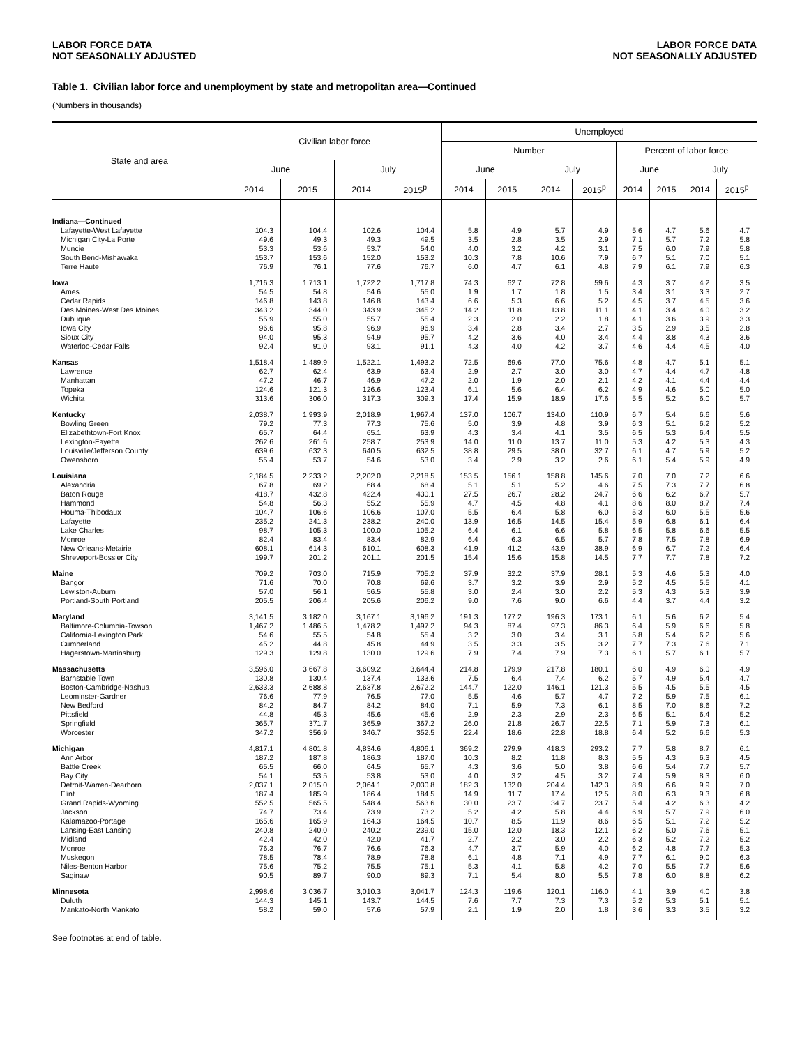LABOR FORCE DATA
NOT SEASONALLY ADJUSTED
LABOR FORCE DATA
NOT SEASONALLY ADJUSTED
Table 1. Civilian labor force and unemployment by state and metropolitan area—Continued
(Numbers in thousands)
| State and area | Civilian labor force | | | | Unemployed | | | | | | | |
| --- | --- | --- | --- | --- | --- | --- | --- | --- | --- | --- | --- | --- |
| | | | | | Number | | | | Percent of labor force | | | |
| | June | | July | | June | | July | | June | | July | |
| | 2014 | 2015 | 2014 | 2015<sup>p</sup> | 2014 | 2015 | 2014 | 2015<sup>p</sup> | 2014 | 2015 | 2014 | 2015<sup>p</sup> |
| Indiana—Continued | | | | | | | | | | | | |
| Lafayette-West Lafayette | 104.3 | 104.4 | 102.6 | 104.4 | 5.8 | 4.9 | 5.7 | 4.9 | 5.6 | 4.7 | 5.6 | 4.7 |
| Michigan City-La Porte | 49.6 | 49.3 | 49.3 | 49.5 | 3.5 | 2.8 | 3.5 | 2.9 | 7.1 | 5.7 | 7.2 | 5.8 |
| Muncie | 53.3 | 53.6 | 53.7 | 54.0 | 4.0 | 3.2 | 4.2 | 3.1 | 7.5 | 6.0 | 7.9 | 5.8 |
| South Bend-Mishawaka | 153.7 | 153.6 | 152.0 | 153.2 | 10.3 | 7.8 | 10.6 | 7.9 | 6.7 | 5.1 | 7.0 | 5.1 |
| Terre Haute | 76.9 | 76.1 | 77.6 | 76.7 | 6.0 | 4.7 | 6.1 | 4.8 | 7.9 | 6.1 | 7.9 | 6.3 |
| Iowa | 1,716.3 | 1,713.1 | 1,722.2 | 1,717.8 | 74.3 | 62.7 | 72.8 | 59.6 | 4.3 | 3.7 | 4.2 | 3.5 |
| Ames | 54.5 | 54.8 | 54.6 | 55.0 | 1.9 | 1.7 | 1.8 | 1.5 | 3.4 | 3.1 | 3.3 | 2.7 |
| Cedar Rapids | 146.8 | 143.8 | 146.8 | 143.4 | 6.6 | 5.3 | 6.6 | 5.2 | 4.5 | 3.7 | 4.5 | 3.6 |
| Des Moines-West Des Moines | 343.2 | 344.0 | 343.9 | 345.2 | 14.2 | 11.8 | 13.8 | 11.1 | 4.1 | 3.4 | 4.0 | 3.2 |
| Dubuque | 55.9 | 55.0 | 55.7 | 55.4 | 2.3 | 2.0 | 2.2 | 1.8 | 4.1 | 3.6 | 3.9 | 3.3 |
| Iowa City | 96.6 | 95.8 | 96.9 | 96.9 | 3.4 | 2.8 | 3.4 | 2.7 | 3.5 | 2.9 | 3.5 | 2.8 |
| Sioux City | 94.0 | 95.3 | 94.9 | 95.7 | 4.2 | 3.6 | 4.0 | 3.4 | 4.4 | 3.8 | 4.3 | 3.6 |
| Waterloo-Cedar Falls | 92.4 | 91.0 | 93.1 | 91.1 | 4.3 | 4.0 | 4.2 | 3.7 | 4.6 | 4.4 | 4.5 | 4.0 |
| Kansas | 1,518.4 | 1,489.9 | 1,522.1 | 1,493.2 | 72.5 | 69.6 | 77.0 | 75.6 | 4.8 | 4.7 | 5.1 | 5.1 |
| Lawrence | 62.7 | 62.4 | 63.9 | 63.4 | 2.9 | 2.7 | 3.0 | 3.0 | 4.7 | 4.4 | 4.7 | 4.8 |
| Manhattan | 47.2 | 46.7 | 46.9 | 47.2 | 2.0 | 1.9 | 2.0 | 2.1 | 4.2 | 4.1 | 4.4 | 4.4 |
| Topeka | 124.6 | 121.3 | 126.6 | 123.4 | 6.1 | 5.6 | 6.4 | 6.2 | 4.9 | 4.6 | 5.0 | 5.0 |
| Wichita | 313.6 | 306.0 | 317.3 | 309.3 | 17.4 | 15.9 | 18.9 | 17.6 | 5.5 | 5.2 | 6.0 | 5.7 |
| Kentucky | 2,038.7 | 1,993.9 | 2,018.9 | 1,967.4 | 137.0 | 106.7 | 134.0 | 110.9 | 6.7 | 5.4 | 6.6 | 5.6 |
| Bowling Green | 79.2 | 77.3 | 77.3 | 75.6 | 5.0 | 3.9 | 4.8 | 3.9 | 6.3 | 5.1 | 6.2 | 5.2 |
| Elizabethtown-Fort Knox | 65.7 | 64.4 | 65.1 | 63.9 | 4.3 | 3.4 | 4.1 | 3.5 | 6.5 | 5.3 | 6.4 | 5.5 |
| Lexington-Fayette | 262.6 | 261.6 | 258.7 | 253.9 | 14.0 | 11.0 | 13.7 | 11.0 | 5.3 | 4.2 | 5.3 | 4.3 |
| Louisville/Jefferson County | 639.6 | 632.3 | 640.5 | 632.5 | 38.8 | 29.5 | 38.0 | 32.7 | 6.1 | 4.7 | 5.9 | 5.2 |
| Owensboro | 55.4 | 53.7 | 54.6 | 53.0 | 3.4 | 2.9 | 3.2 | 2.6 | 6.1 | 5.4 | 5.9 | 4.9 |
| Louisiana | 2,184.5 | 2,233.2 | 2,202.0 | 2,218.5 | 153.5 | 156.1 | 158.8 | 145.6 | 7.0 | 7.0 | 7.2 | 6.6 |
| Alexandria | 67.8 | 69.2 | 68.4 | 68.4 | 5.1 | 5.1 | 5.2 | 4.6 | 7.5 | 7.3 | 7.7 | 6.8 |
| Baton Rouge | 418.7 | 432.8 | 422.4 | 430.1 | 27.5 | 26.7 | 28.2 | 24.7 | 6.6 | 6.2 | 6.7 | 5.7 |
| Hammond | 54.8 | 56.3 | 55.2 | 55.9 | 4.7 | 4.5 | 4.8 | 4.1 | 8.6 | 8.0 | 8.7 | 7.4 |
| Houma-Thibodaux | 104.7 | 106.6 | 106.6 | 107.0 | 5.5 | 6.4 | 5.8 | 6.0 | 5.3 | 6.0 | 5.5 | 5.6 |
| Lafayette | 235.2 | 241.3 | 238.2 | 240.0 | 13.9 | 16.5 | 14.5 | 15.4 | 5.9 | 6.8 | 6.1 | 6.4 |
| Lake Charles | 98.7 | 105.3 | 100.0 | 105.2 | 6.4 | 6.1 | 6.6 | 5.8 | 6.5 | 5.8 | 6.6 | 5.5 |
| Monroe | 82.4 | 83.4 | 83.4 | 82.9 | 6.4 | 6.3 | 6.5 | 5.7 | 7.8 | 7.5 | 7.8 | 6.9 |
| New Orleans-Metairie | 608.1 | 614.3 | 610.1 | 608.3 | 41.9 | 41.2 | 43.9 | 38.9 | 6.9 | 6.7 | 7.2 | 6.4 |
| Shreveport-Bossier City | 199.7 | 201.2 | 201.1 | 201.5 | 15.4 | 15.6 | 15.8 | 14.5 | 7.7 | 7.7 | 7.8 | 7.2 |
| Maine | 709.2 | 703.0 | 715.9 | 705.2 | 37.9 | 32.2 | 37.9 | 28.1 | 5.3 | 4.6 | 5.3 | 4.0 |
| Bangor | 71.6 | 70.0 | 70.8 | 69.6 | 3.7 | 3.2 | 3.9 | 2.9 | 5.2 | 4.5 | 5.5 | 4.1 |
| Lewiston-Auburn | 57.0 | 56.1 | 56.5 | 55.8 | 3.0 | 2.4 | 3.0 | 2.2 | 5.3 | 4.3 | 5.3 | 3.9 |
| Portland-South Portland | 205.5 | 206.4 | 205.6 | 206.2 | 9.0 | 7.6 | 9.0 | 6.6 | 4.4 | 3.7 | 4.4 | 3.2 |
| Maryland | 3,141.5 | 3,182.0 | 3,167.1 | 3,196.2 | 191.3 | 177.2 | 196.3 | 173.1 | 6.1 | 5.6 | 6.2 | 5.4 |
| Baltimore-Columbia-Towson | 1,467.2 | 1,486.5 | 1,478.2 | 1,497.2 | 94.3 | 87.4 | 97.3 | 86.3 | 6.4 | 5.9 | 6.6 | 5.8 |
| California-Lexington Park | 54.6 | 55.5 | 54.8 | 55.4 | 3.2 | 3.0 | 3.4 | 3.1 | 5.8 | 5.4 | 6.2 | 5.6 |
| Cumberland | 45.2 | 44.8 | 45.8 | 44.9 | 3.5 | 3.3 | 3.5 | 3.2 | 7.7 | 7.3 | 7.6 | 7.1 |
| Hagerstown-Martinsburg | 129.3 | 129.8 | 130.0 | 129.6 | 7.9 | 7.4 | 7.9 | 7.3 | 6.1 | 5.7 | 6.1 | 5.7 |
| Massachusetts | 3,596.0 | 3,667.8 | 3,609.2 | 3,644.4 | 214.8 | 179.9 | 217.8 | 180.1 | 6.0 | 4.9 | 6.0 | 4.9 |
| Barnstable Town | 130.8 | 130.4 | 137.4 | 133.6 | 7.5 | 6.4 | 7.4 | 6.2 | 5.7 | 4.9 | 5.4 | 4.7 |
| Boston-Cambridge-Nashua | 2,633.3 | 2,688.8 | 2,637.8 | 2,672.2 | 144.7 | 122.0 | 146.1 | 121.3 | 5.5 | 4.5 | 5.5 | 4.5 |
| Leominster-Gardner | 76.6 | 77.9 | 76.5 | 77.0 | 5.5 | 4.6 | 5.7 | 4.7 | 7.2 | 5.9 | 7.5 | 6.1 |
| New Bedford | 84.2 | 84.7 | 84.2 | 84.0 | 7.1 | 5.9 | 7.3 | 6.1 | 8.5 | 7.0 | 8.6 | 7.2 |
| Pittsfield | 44.8 | 45.3 | 45.6 | 45.6 | 2.9 | 2.3 | 2.9 | 2.3 | 6.5 | 5.1 | 6.4 | 5.2 |
| Springfield | 365.7 | 371.7 | 365.9 | 367.2 | 26.0 | 21.8 | 26.7 | 22.5 | 7.1 | 5.9 | 7.3 | 6.1 |
| Worcester | 347.2 | 356.9 | 346.7 | 352.5 | 22.4 | 18.6 | 22.8 | 18.8 | 6.4 | 5.2 | 6.6 | 5.3 |
| Michigan | 4,817.1 | 4,801.8 | 4,834.6 | 4,806.1 | 369.2 | 279.9 | 418.3 | 293.2 | 7.7 | 5.8 | 8.7 | 6.1 |
| Ann Arbor | 187.2 | 187.8 | 186.3 | 187.0 | 10.3 | 8.2 | 11.8 | 8.3 | 5.5 | 4.3 | 6.3 | 4.5 |
| Battle Creek | 65.5 | 66.0 | 64.5 | 65.7 | 4.3 | 3.6 | 5.0 | 3.8 | 6.6 | 5.4 | 7.7 | 5.7 |
| Bay City | 54.1 | 53.5 | 53.8 | 53.0 | 4.0 | 3.2 | 4.5 | 3.2 | 7.4 | 5.9 | 8.3 | 6.0 |
| Detroit-Warren-Dearborn | 2,037.1 | 2,015.0 | 2,064.1 | 2,030.8 | 182.3 | 132.0 | 204.4 | 142.3 | 8.9 | 6.6 | 9.9 | 7.0 |
| Flint | 187.4 | 185.9 | 186.4 | 184.5 | 14.9 | 11.7 | 17.4 | 12.5 | 8.0 | 6.3 | 9.3 | 6.8 |
| Grand Rapids-Wyoming | 552.5 | 565.5 | 548.4 | 563.6 | 30.0 | 23.7 | 34.7 | 23.7 | 5.4 | 4.2 | 6.3 | 4.2 |
| Jackson | 74.7 | 73.4 | 73.9 | 73.2 | 5.2 | 4.2 | 5.8 | 4.4 | 6.9 | 5.7 | 7.9 | 6.0 |
| Kalamazoo-Portage | 165.6 | 165.9 | 164.3 | 164.5 | 10.7 | 8.5 | 11.9 | 8.6 | 6.5 | 5.1 | 7.2 | 5.2 |
| Lansing-East Lansing | 240.8 | 240.0 | 240.2 | 239.0 | 15.0 | 12.0 | 18.3 | 12.1 | 6.2 | 5.0 | 7.6 | 5.1 |
| Midland | 42.4 | 42.0 | 42.0 | 41.7 | 2.7 | 2.2 | 3.0 | 2.2 | 6.3 | 5.2 | 7.2 | 5.2 |
| Monroe | 76.3 | 76.7 | 76.6 | 76.3 | 4.7 | 3.7 | 5.9 | 4.0 | 6.2 | 4.8 | 7.7 | 5.3 |
| Muskegon | 78.5 | 78.4 | 78.9 | 78.8 | 6.1 | 4.8 | 7.1 | 4.9 | 7.7 | 6.1 | 9.0 | 6.3 |
| Niles-Benton Harbor | 75.6 | 75.2 | 75.5 | 75.1 | 5.3 | 4.1 | 5.8 | 4.2 | 7.0 | 5.5 | 7.7 | 5.6 |
| Saginaw | 90.5 | 89.7 | 90.0 | 89.3 | 7.1 | 5.4 | 8.0 | 5.5 | 7.8 | 6.0 | 8.8 | 6.2 |
| Minnesota | 2,998.6 | 3,036.7 | 3,010.3 | 3,041.7 | 124.3 | 119.6 | 120.1 | 116.0 | 4.1 | 3.9 | 4.0 | 3.8 |
| Duluth | 144.3 | 145.1 | 143.7 | 144.5 | 7.6 | 7.7 | 7.3 | 7.3 | 5.2 | 5.3 | 5.1 | 5.1 |
| Mankato-North Mankato | 58.2 | 59.0 | 57.6 | 57.9 | 2.1 | 1.9 | 2.0 | 1.8 | 3.6 | 3.3 | 3.5 | 3.2 |
See footnotes at end of table.